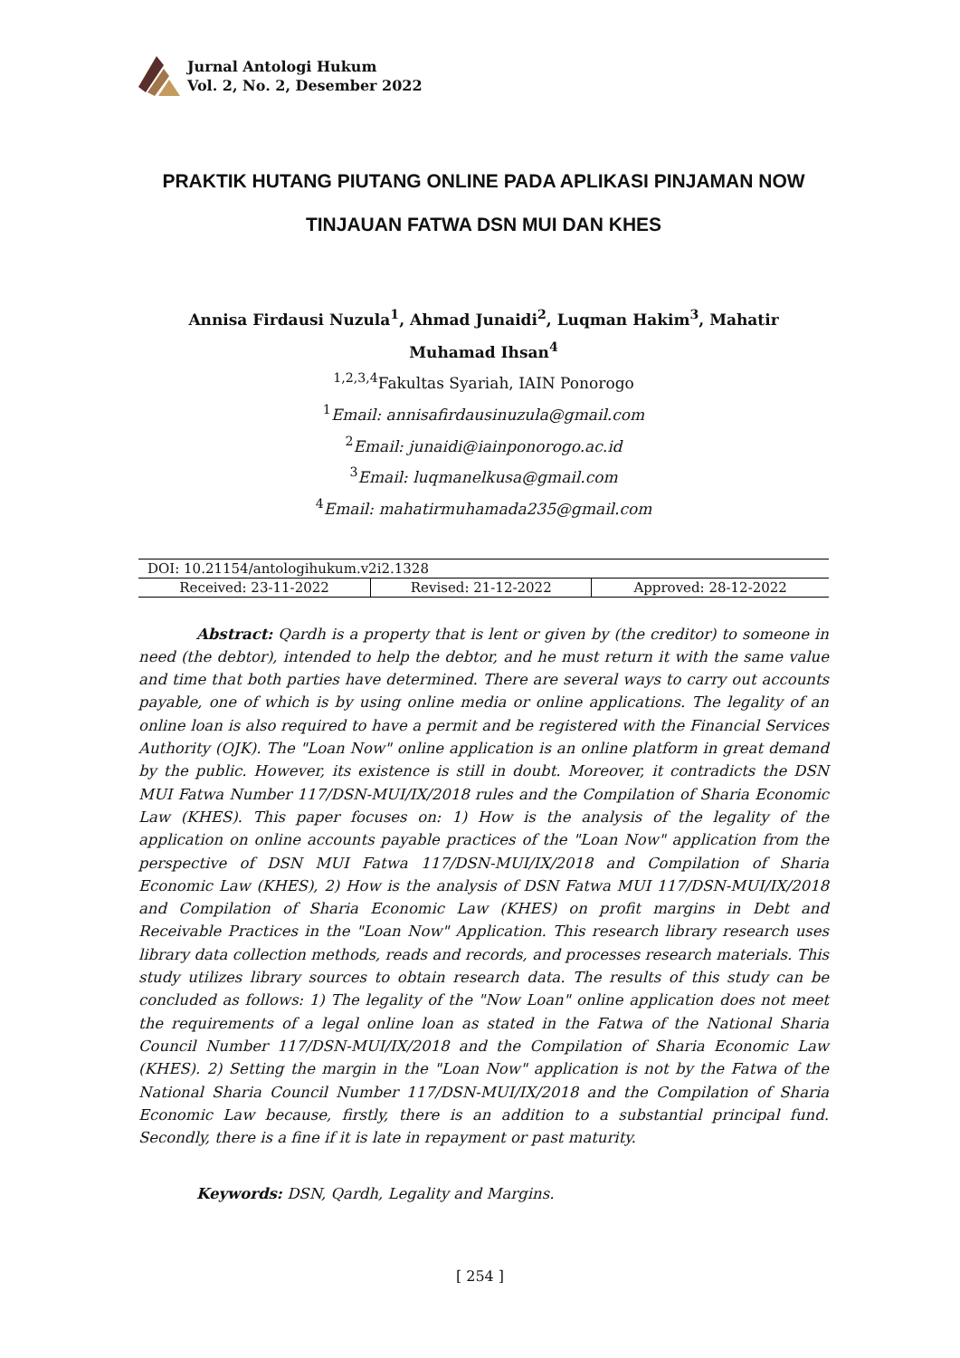Jurnal Antologi Hukum
Vol. 2, No. 2, Desember 2022
PRAKTIK HUTANG PIUTANG ONLINE PADA APLIKASI PINJAMAN NOW TINJAUAN FATWA DSN MUI DAN KHES
Annisa Firdausi Nuzula<sup>1</sup>, Ahmad Junaidi<sup>2</sup>, Luqman Hakim<sup>3</sup>, Mahatir
Muhamad Ihsan<sup>4</sup>
<sup>1,2,3,4</sup>Fakultas Syariah, IAIN Ponorogo
<sup>1</sup> Email: annisafirdausinuzula@gmail.com
<sup>2</sup> Email: junaidi@iainponorogo.ac.id
<sup>3</sup> Email: luqmanelkusa@gmail.com
<sup>4</sup> Email: mahatirmuhamada235@gmail.com
| DOI: 10.21154/antologihukum.v2i2.1328 | | |
| Received: 23-11-2022 | Revised: 21-12-2022 | Approved: 28-12-2022 |
Abstract: Qardh is a property that is lent or given by (the creditor) to someone in need (the debtor), intended to help the debtor, and he must return it with the same value and time that both parties have determined. There are several ways to carry out accounts payable, one of which is by using online media or online applications. The legality of an online loan is also required to have a permit and be registered with the Financial Services Authority (OJK). The "Loan Now" online application is an online platform in great demand by the public. However, its existence is still in doubt. Moreover, it contradicts the DSN MUI Fatwa Number 117/DSN-MUI/IX/2018 rules and the Compilation of Sharia Economic Law (KHES). This paper focuses on: 1) How is the analysis of the legality of the application on online accounts payable practices of the "Loan Now" application from the perspective of DSN MUI Fatwa 117/DSN-MUI/IX/2018 and Compilation of Sharia Economic Law (KHES), 2) How is the analysis of DSN Fatwa MUI 117/DSN-MUI/IX/2018 and Compilation of Sharia Economic Law (KHES) on profit margins in Debt and Receivable Practices in the "Loan Now" Application. This research library research uses library data collection methods, reads and records, and processes research materials. This study utilizes library sources to obtain research data. The results of this study can be concluded as follows: 1) The legality of the "Now Loan" online application does not meet the requirements of a legal online loan as stated in the Fatwa of the National Sharia Council Number 117/DSN-MUI/IX/2018 and the Compilation of Sharia Economic Law (KHES). 2) Setting the margin in the "Loan Now" application is not by the Fatwa of the National Sharia Council Number 117/DSN-MUI/IX/2018 and the Compilation of Sharia Economic Law because, firstly, there is an addition to a substantial principal fund. Secondly, there is a fine if it is late in repayment or past maturity.
Keywords: DSN, Qardh, Legality and Margins.
[ 254 ]